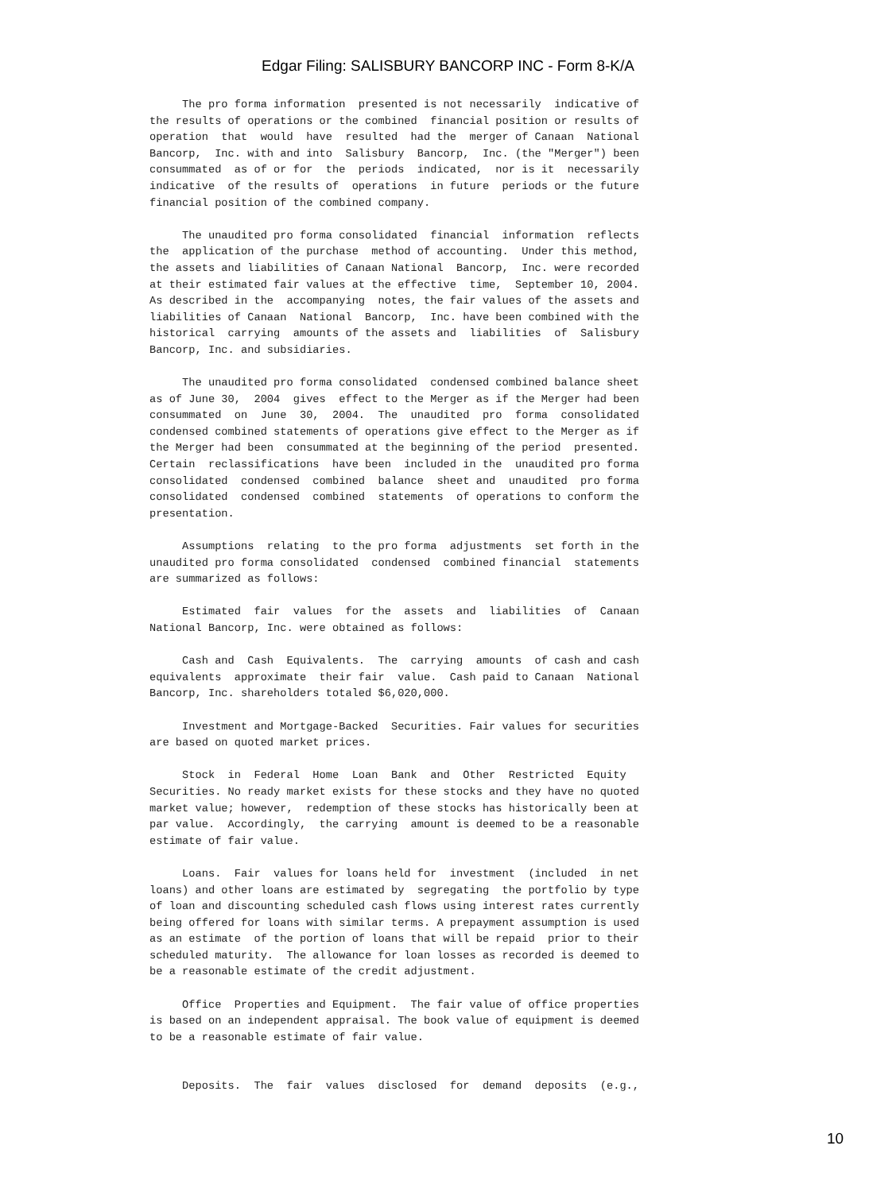Edgar Filing: SALISBURY BANCORP INC - Form 8-K/A
The pro forma information presented is not necessarily indicative of the results of operations or the combined financial position or results of operation that would have resulted had the merger of Canaan National Bancorp, Inc. with and into Salisbury Bancorp, Inc. (the "Merger") been consummated as of or for the periods indicated, nor is it necessarily indicative of the results of operations in future periods or the future financial position of the combined company.
The unaudited pro forma consolidated financial information reflects the application of the purchase method of accounting. Under this method, the assets and liabilities of Canaan National Bancorp, Inc. were recorded at their estimated fair values at the effective time, September 10, 2004. As described in the accompanying notes, the fair values of the assets and liabilities of Canaan National Bancorp, Inc. have been combined with the historical carrying amounts of the assets and liabilities of Salisbury Bancorp, Inc. and subsidiaries.
The unaudited pro forma consolidated condensed combined balance sheet as of June 30, 2004 gives effect to the Merger as if the Merger had been consummated on June 30, 2004. The unaudited pro forma consolidated condensed combined statements of operations give effect to the Merger as if the Merger had been consummated at the beginning of the period presented. Certain reclassifications have been included in the unaudited pro forma consolidated condensed combined balance sheet and unaudited pro forma consolidated condensed combined statements of operations to conform the presentation.
Assumptions relating to the pro forma adjustments set forth in the unaudited pro forma consolidated condensed combined financial statements are summarized as follows:
Estimated fair values for the assets and liabilities of Canaan National Bancorp, Inc. were obtained as follows:
Cash and Cash Equivalents. The carrying amounts of cash and cash equivalents approximate their fair value. Cash paid to Canaan National Bancorp, Inc. shareholders totaled $6,020,000.
Investment and Mortgage-Backed Securities. Fair values for securities are based on quoted market prices.
Stock in Federal Home Loan Bank and Other Restricted Equity Securities. No ready market exists for these stocks and they have no quoted market value; however, redemption of these stocks has historically been at par value. Accordingly, the carrying amount is deemed to be a reasonable estimate of fair value.
Loans. Fair values for loans held for investment (included in net loans) and other loans are estimated by segregating the portfolio by type of loan and discounting scheduled cash flows using interest rates currently being offered for loans with similar terms. A prepayment assumption is used as an estimate of the portion of loans that will be repaid prior to their scheduled maturity. The allowance for loan losses as recorded is deemed to be a reasonable estimate of the credit adjustment.
Office Properties and Equipment. The fair value of office properties is based on an independent appraisal. The book value of equipment is deemed to be a reasonable estimate of fair value.
Deposits. The fair values disclosed for demand deposits (e.g.,
10